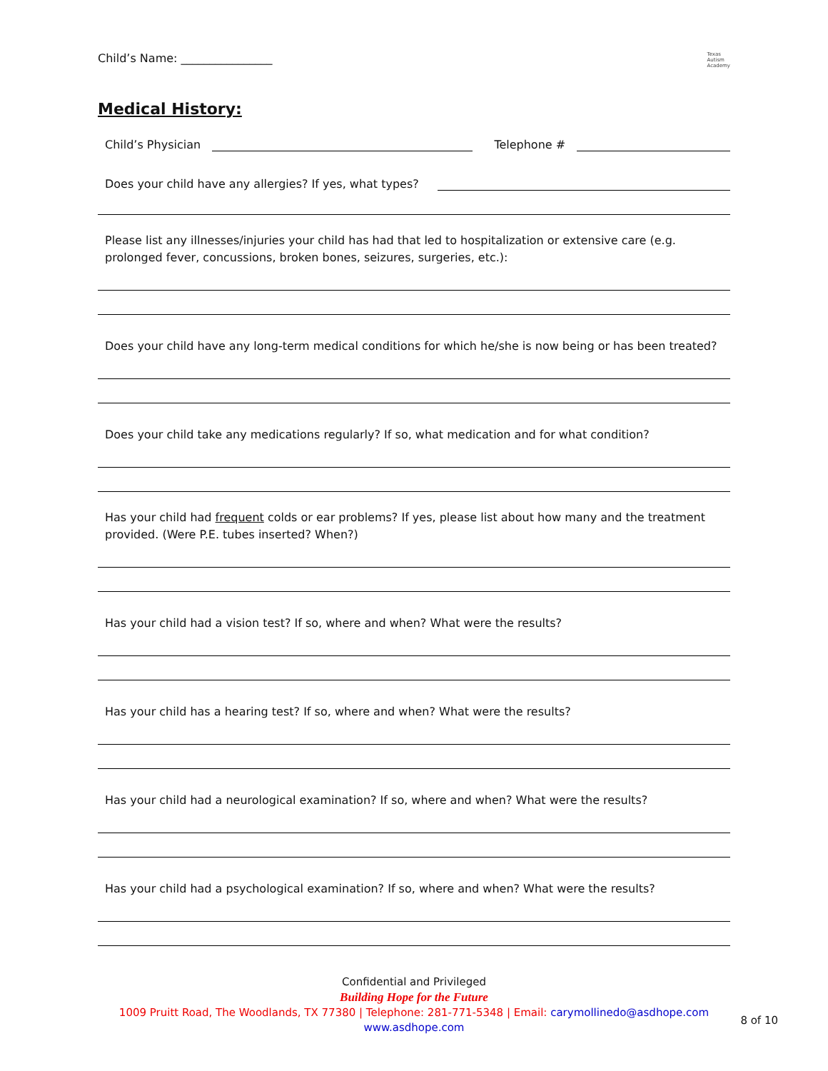Child’s Name: ________________
Texas
Autism
Academy
Medical History:
Child’s Physician Telephone #
Does your child have any allergies? If yes, what types?
Please list any illnesses/injuries your child has had that led to hospitalization or extensive care (e.g. prolonged fever, concussions, broken bones, seizures, surgeries, etc.):
Does your child have any long-term medical conditions for which he/she is now being or has been treated?
Does your child take any medications regularly? If so, what medication and for what condition?
Has your child had frequent colds or ear problems? If yes, please list about how many and the treatment provided. (Were P.E. tubes inserted? When?)
Has your child had a vision test? If so, where and when? What were the results?
Has your child has a hearing test? If so, where and when? What were the results?
Has your child had a neurological examination? If so, where and when? What were the results?
Has your child had a psychological examination? If so, where and when? What were the results?
Confidential and Privileged
Building Hope for the Future
1009 Pruitt Road, The Woodlands, TX 77380 | Telephone: 281-771-5348 | Email: carymollinedo@asdhope.com
www.asdhope.com
8 of 10